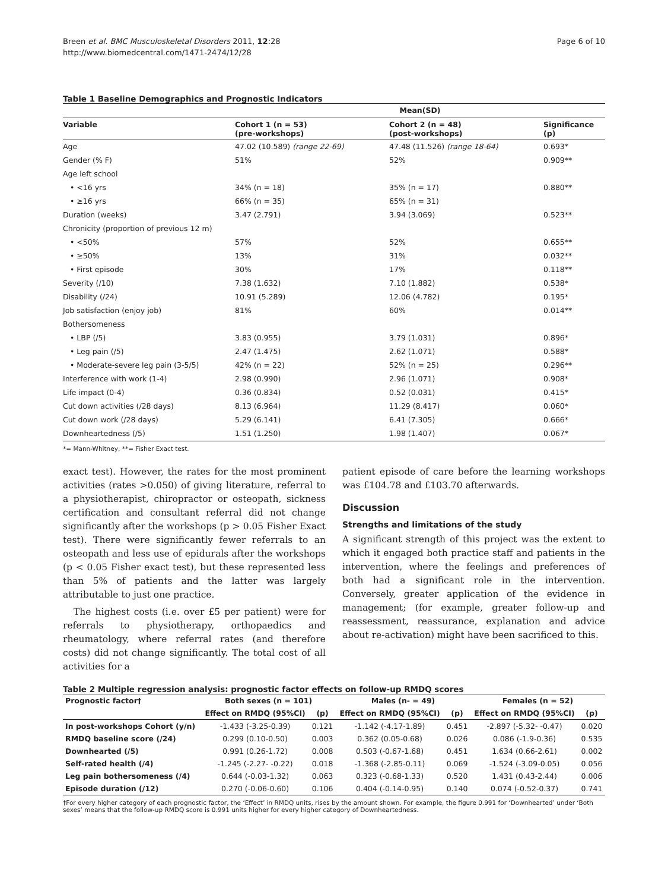Breen et al. BMC Musculoskeletal Disorders 2011, 12:28
http://www.biomedcentral.com/1471-2474/12/28
Page 6 of 10
Table 1 Baseline Demographics and Prognostic Indicators
| | Mean(SD) | | |
| --- | --- | --- | --- |
| Variable | Cohort 1 (n = 53) (pre-workshops) | Cohort 2 (n = 48) (post-workshops) | Significance (p) |
| Age | 47.02 (10.589) (range 22-69) | 47.48 (11.526) (range 18-64) | 0.693* |
| Gender (% F) | 51% | 52% | 0.909** |
| Age left school | | | |
| • <16 yrs | 34% (n = 18) | 35% (n = 17) | 0.880** |
| • ≥16 yrs | 66% (n = 35) | 65% (n = 31) | |
| Duration (weeks) | 3.47 (2.791) | 3.94 (3.069) | 0.523** |
| Chronicity (proportion of previous 12 m) | | | |
| • <50% | 57% | 52% | 0.655** |
| • ≥50% | 13% | 31% | 0.032** |
| • First episode | 30% | 17% | 0.118** |
| Severity (/10) | 7.38 (1.632) | 7.10 (1.882) | 0.538* |
| Disability (/24) | 10.91 (5.289) | 12.06 (4.782) | 0.195* |
| Job satisfaction (enjoy job) | 81% | 60% | 0.014** |
| Bothersomeness | | | |
| • LBP (/5) | 3.83 (0.955) | 3.79 (1.031) | 0.896* |
| • Leg pain (/5) | 2.47 (1.475) | 2.62 (1.071) | 0.588* |
| • Moderate-severe leg pain (3-5/5) | 42% (n = 22) | 52% (n = 25) | 0.296** |
| Interference with work (1-4) | 2.98 (0.990) | 2.96 (1.071) | 0.908* |
| Life impact (0-4) | 0.36 (0.834) | 0.52 (0.031) | 0.415* |
| Cut down activities (/28 days) | 8.13 (6.964) | 11.29 (8.417) | 0.060* |
| Cut down work (/28 days) | 5.29 (6.141) | 6.41 (7.305) | 0.666* |
| Downheartedness (/5) | 1.51 (1.250) | 1.98 (1.407) | 0.067* |
*= Mann-Whitney, **= Fisher Exact test.
exact test). However, the rates for the most prominent activities (rates >0.050) of giving literature, referral to a physiotherapist, chiropractor or osteopath, sickness certification and consultant referral did not change significantly after the workshops (p > 0.05 Fisher Exact test). There were significantly fewer referrals to an osteopath and less use of epidurals after the workshops (p < 0.05 Fisher exact test), but these represented less than 5% of patients and the latter was largely attributable to just one practice.
The highest costs (i.e. over £5 per patient) were for referrals to physiotherapy, orthopaedics and rheumatology, where referral rates (and therefore costs) did not change significantly. The total cost of all activities for a
patient episode of care before the learning workshops was £104.78 and £103.70 afterwards.
Discussion
Strengths and limitations of the study
A significant strength of this project was the extent to which it engaged both practice staff and patients in the intervention, where the feelings and preferences of both had a significant role in the intervention. Conversely, greater application of the evidence in management; (for example, greater follow-up and reassessment, reassurance, explanation and advice about re-activation) might have been sacrificed to this.
Table 2 Multiple regression analysis: prognostic factor effects on follow-up RMDQ scores
| Prognostic factor† | Both sexes (n = 101) | | Males (n- = 49) | | Females (n = 52) | |
| --- | --- | --- | --- | --- | --- | --- |
| | Effect on RMDQ (95%CI) | (p) | Effect on RMDQ (95%CI) | (p) | Effect on RMDQ (95%CI) | (p) |
| In post-workshops Cohort (y/n) | -1.433 (-3.25-0.39) | 0.121 | -1.142 (-4.17-1.89) | 0.451 | -2.897 (-5.32- -0.47) | 0.020 |
| RMDQ baseline score (/24) | 0.299 (0.10-0.50) | 0.003 | 0.362 (0.05-0.68) | 0.026 | 0.086 (-1.9-0.36) | 0.535 |
| Downhearted (/5) | 0.991 (0.26-1.72) | 0.008 | 0.503 (-0.67-1.68) | 0.451 | 1.634 (0.66-2.61) | 0.002 |
| Self-rated health (/4) | -1.245 (-2.27- -0.22) | 0.018 | -1.368 (-2.85-0.11) | 0.069 | -1.524 (-3.09-0.05) | 0.056 |
| Leg pain bothersomeness (/4) | 0.644 (-0.03-1.32) | 0.063 | 0.323 (-0.68-1.33) | 0.520 | 1.431 (0.43-2.44) | 0.006 |
| Episode duration (/12) | 0.270 (-0.06-0.60) | 0.106 | 0.404 (-0.14-0.95) | 0.140 | 0.074 (-0.52-0.37) | 0.741 |
†For every higher category of each prognostic factor, the ‘Effect’ in RMDQ units, rises by the amount shown. For example, the figure 0.991 for ‘Downhearted’ under ‘Both sexes’ means that the follow-up RMDQ score is 0.991 units higher for every higher category of Downheartedness.